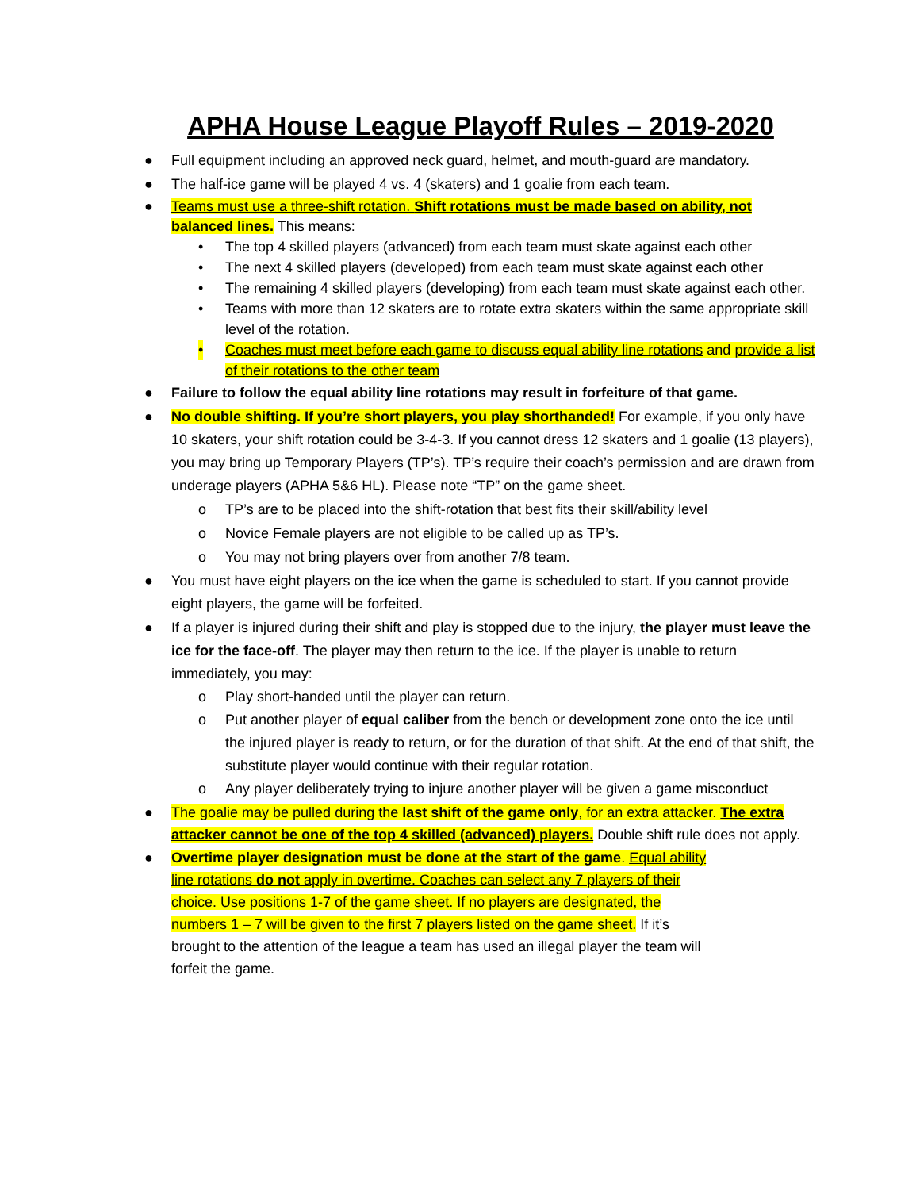APHA House League Playoff Rules – 2019-2020
● Full equipment including an approved neck guard, helmet, and mouth-guard are mandatory.
● The half-ice game will be played 4 vs. 4 (skaters) and 1 goalie from each team.
● Teams must use a three-shift rotation. Shift rotations must be made based on ability, not balanced lines. This means:
• The top 4 skilled players (advanced) from each team must skate against each other
• The next 4 skilled players (developed) from each team must skate against each other
• The remaining 4 skilled players (developing) from each team must skate against each other.
• Teams with more than 12 skaters are to rotate extra skaters within the same appropriate skill level of the rotation.
• Coaches must meet before each game to discuss equal ability line rotations and provide a list of their rotations to the other team
● Failure to follow the equal ability line rotations may result in forfeiture of that game.
● No double shifting. If you’re short players, you play shorthanded! For example, if you only have 10 skaters, your shift rotation could be 3-4-3. If you cannot dress 12 skaters and 1 goalie (13 players), you may bring up Temporary Players (TP’s). TP’s require their coach’s permission and are drawn from underage players (APHA 5&6 HL). Please note “TP” on the game sheet.
o TP’s are to be placed into the shift-rotation that best fits their skill/ability level
o Novice Female players are not eligible to be called up as TP’s.
o You may not bring players over from another 7/8 team.
● You must have eight players on the ice when the game is scheduled to start. If you cannot provide eight players, the game will be forfeited.
● If a player is injured during their shift and play is stopped due to the injury, the player must leave the ice for the face-off. The player may then return to the ice. If the player is unable to return immediately, you may:
o Play short-handed until the player can return.
o Put another player of equal caliber from the bench or development zone onto the ice until the injured player is ready to return, or for the duration of that shift. At the end of that shift, the substitute player would continue with their regular rotation.
o Any player deliberately trying to injure another player will be given a game misconduct
● The goalie may be pulled during the last shift of the game only, for an extra attacker. The extra attacker cannot be one of the top 4 skilled (advanced) players. Double shift rule does not apply.
● Overtime player designation must be done at the start of the game. Equal ability line rotations do not apply in overtime. Coaches can select any 7 players of their choice. Use positions 1-7 of the game sheet. If no players are designated, the numbers 1 – 7 will be given to the first 7 players listed on the game sheet. If it’s brought to the attention of the league a team has used an illegal player the team will forfeit the game.